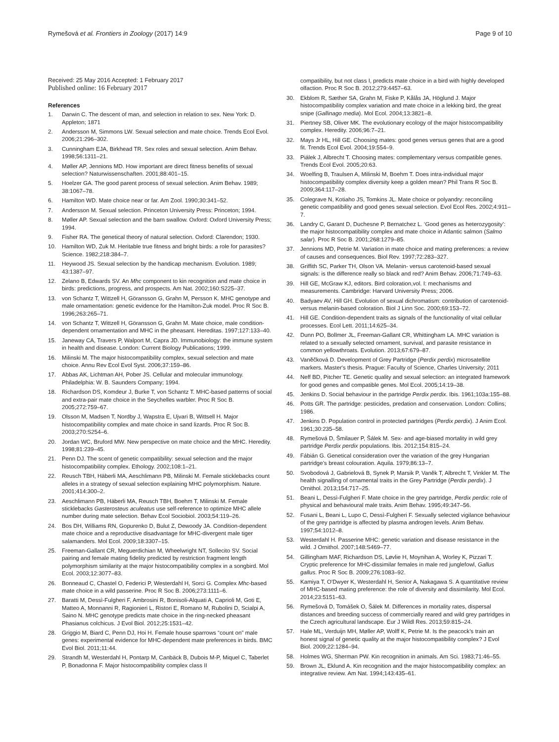Rymešová et al. Frontiers in Zoology (2017) 14:9 Page 9 of 10
Received: 25 May 2016 Accepted: 1 February 2017
Published online: 16 February 2017
References
1. Darwin C. The descent of man, and selection in relation to sex. New York: D. Appleton; 1871
2. Andersson M, Simmons LW. Sexual selection and mate choice. Trends Ecol Evol. 2006;21:296–302.
3. Cunningham EJA, Birkhead TR. Sex roles and sexual selection. Anim Behav. 1998;56:1311–21.
4. Møller AP, Jennions MD. How important are direct fitness benefits of sexual selection? Naturwissenschaften. 2001;88:401–15.
5. Hoelzer GA. The good parent process of sexual selection. Anim Behav. 1989; 38:1067–78.
6. Hamilton WD. Mate choice near or far. Am Zool. 1990;30:341–52.
7. Andersson M. Sexual selection. Princeton University Press: Princeton; 1994.
8. Møller AP. Sexual selection and the barn swallow. Oxford: Oxford University Press; 1994.
9. Fisher RA. The genetical theory of natural selection. Oxford: Clarendon; 1930.
10. Hamilton WD, Zuk M. Heritable true fitness and bright birds: a role for parasites? Science. 1982;218:384–7.
11. Heywood JS. Sexual selection by the handicap mechanism. Evolution. 1989; 43:1387–97.
12. Zelano B, Edwards SV. An Mhc component to kin recognition and mate choice in birds: predictions, progress, and prospects. Am Nat. 2002;160:S225–37.
13. von Schantz T, Wittzell H, Göransson G, Grahn M, Persson K. MHC genotype and male ornamentation: genetic evidence for the Hamilton-Zuk model. Proc R Soc B. 1996;263:265–71.
14. von Schantz T, Wittzell H, Göransson G, Grahn M. Mate choice, male condition-dependent ornamentation and MHC in the pheasant. Hereditas. 1997;127:133–40.
15. Janeway CA, Travers P, Walport M, Capra JD. Immunobiology: the immune system in health and disease. London: Current Biology Publications; 1999.
16. Milinski M. The major histocompatibility complex, sexual selection and mate choice. Annu Rev Ecol Evol Syst. 2006;37:159–86.
17. Abbas AK, Lichtman AH, Pober JS. Cellular and molecular immunology. Philadelphia: W. B. Saunders Company; 1994.
18. Richardson DS, Komdeur J, Burke T, von Schantz T. MHC-based patterns of social and extra-pair mate choice in the Seychelles warbler. Proc R Soc B. 2005;272:759–67.
19. Olsson M, Madsen T, Nordby J, Wapstra E, Ujvari B, Wittsell H. Major histocompatibility complex and mate choice in sand lizards. Proc R Soc B. 2003;270:S254–6.
20. Jordan WC, Bruford MW. New perspective on mate choice and the MHC. Heredity. 1998;81:239–45.
21. Penn DJ. The scent of genetic compatibility: sexual selection and the major histocompatibility complex. Ethology. 2002;108:1–21.
22. Reusch TBH, Häberli MA, Aeschlimann PB, Milinski M. Female sticklebacks count alleles in a strategy of sexual selection explaining MHC polymorphism. Nature. 2001;414:300–2.
23. Aeschlimann PB, Häberli MA, Reusch TBH, Boehm T, Milinski M. Female sticklebacks Gasterosteus aculeatus use self-reference to optimize MHC allele number during mate selection. Behav Ecol Sociobiol. 2003;54:119–26.
24. Bos DH, Williams RN, Gopurenko D, Bulut Z, Dewoody JA. Condition-dependent mate choice and a reproductive disadvantage for MHC-divergent male tiger salamanders. Mol Ecol. 2009;18:3307–15.
25. Freeman-Gallant CR, Meguerdichian M, Wheelwright NT, Sollecito SV. Social pairing and female mating fidelity predicted by restriction fragment length polymorphism similarity at the major histocompatibility complex in a songbird. Mol Ecol. 2003;12:3077–83.
26. Bonneaud C, Chastel O, Federici P, Westerdahl H, Sorci G. Complex Mhc-based mate choice in a wild passerine. Proc R Soc B. 2006;273:1111–6.
27. Baratti M, Dessì-Fulgheri F, Ambrosini R, Bonisoli-Alquati A, Caprioli M, Goti E, Matteo A, Monnanni R, Ragionieri L, Ristori E, Romano M, Rubolini D, Scialpi A, Saino N. MHC genotype predicts mate choice in the ring-necked pheasant Phasianus colchicus. J Evol Biol. 2012;25:1531–42.
28. Griggio M, Biard C, Penn DJ, Hoi H. Female house sparrows “count on” male genes: experimental evidence for MHC-dependent mate preferences in birds. BMC Evol Biol. 2011;11:44.
29. Strandh M, Westerdahl H, Pontarp M, Canbäck B, Dubois M-P, Miquel C, Taberlet P, Bonadonna F. Major histocompatibility complex class II
compatibility, but not class I, predicts mate choice in a bird with highly developed olfaction. Proc R Soc B. 2012;279:4457–63.
30. Ekblom R, Sæther SA, Grahn M, Fiske P, Kålås JA, Höglund J. Major histocompatibility complex variation and mate choice in a lekking bird, the great snipe (Gallinago media). Mol Ecol. 2004;13:3821–8.
31. Piertney SB, Oliver MK. The evolutionary ecology of the major histocompatibility complex. Heredity. 2006;96:7–21.
32. Mays Jr HL, Hill GE. Choosing mates: good genes versus genes that are a good fit. Trends Ecol Evol. 2004;19:554–9.
33. Piálek J, Albrecht T. Choosing mates: complementary versus compatible genes. Trends Ecol Evol. 2005;20:63.
34. Woelfing B, Traulsen A, Milinski M, Boehm T. Does intra-individual major histocompatibility complex diversity keep a golden mean? Phil Trans R Soc B. 2009;364:117–28.
35. Colegrave N, Kotiaho JS, Tomkins JL. Mate choice or polyandry: reconciling genetic compatibility and good genes sexual selection. Evol Ecol Res. 2002;4:911–7.
36. Landry C, Garant D, Duchesne P, Bernatchez L. ‘Good genes as heterozygosity’: the major histocompatibility complex and mate choice in Atlantic salmon (Salmo salar). Proc R Soc B. 2001;268:1279–85.
37. Jennions MD, Petrie M. Variation in mate choice and mating preferences: a review of causes and consequences. Biol Rev. 1997;72:283–327.
38. Griffith SC, Parker TH, Olson VA. Melanin- versus carotenoid-based sexual signals: is the difference really so black and red? Anim Behav. 2006;71:749–63.
39. Hill GE, McGraw KJ, editors. Bird coloration,vol. I: mechanisms and measurements. Cambridge: Harvard University Press; 2006.
40. Badyaev AV, Hill GH. Evolution of sexual dichromatism: contribution of carotenoid- versus melanin-based coloration. Biol J Linn Soc. 2000;69:153–72.
41. Hill GE. Condition-dependent traits as signals of the functionality of vital cellular processes. Ecol Lett. 2011;14:625–34.
42. Dunn PO, Bollmer JL, Freeman-Gallant CR, Whittingham LA. MHC variation is related to a sexually selected ornament, survival, and parasite resistance in common yellowthroats. Evolution. 2013;67:679–87.
43. Vaněčková D. Development of Grey Partridge (Perdix perdix) microsatellite markers. Master's thesis. Prague: Faculty of Science, Charles University; 2011
44. Neff BD, Pitcher TE. Genetic quality and sexual selection: an integrated framework for good genes and compatible genes. Mol Ecol. 2005;14:19–38.
45. Jenkins D. Social behaviour in the partridge Perdix perdix. Ibis. 1961;103a:155–88.
46. Potts GR. The partridge: pesticides, predation and conservation. London: Collins; 1986.
47. Jenkins D. Population control in protected partridges (Perdix perdix). J Anim Ecol. 1961;30:235–58.
48. Rymešová D, Šmilauer P, Šálek M. Sex- and age-biased mortality in wild grey partridge Perdix perdix populations. Ibis. 2012;154:815–24.
49. Fábián G. Genetical consideration over the variation of the grey Hungarian partridge’s breast colouration. Aquila. 1979;86:13–7.
50. Svobodová J, Gabrielová B, Synek P, Marsik P, Vaněk T, Albrecht T, Vinkler M. The health signalling of ornamental traits in the Grey Partridge (Perdix perdix). J Ornithol. 2013;154:717–25.
51. Beani L, Dessì-Fulgheri F. Mate choice in the grey partridge, Perdix perdix: role of physical and behavioural male traits. Anim Behav. 1995;49:347–56.
52. Fusani L, Beani L, Lupo C, Dessì-Fulgheri F. Sexually selected vigilance behaviour of the grey partridge is affected by plasma androgen levels. Anim Behav. 1997;54:1012–8.
53. Westerdahl H. Passerine MHC: genetic variation and disease resistance in the wild. J Ornithol. 2007;148:S469–77.
54. Gillingham MAF, Richardson DS, Løvlie H, Moynihan A, Worley K, Pizzari T. Cryptic preference for MHC-dissimilar females in male red junglefowl, Gallus gallus. Proc R Soc B. 2009;276:1083–92.
55. Kamiya T, O'Dwyer K, Westerdahl H, Senior A, Nakagawa S. A quantitative review of MHC-based mating preference: the role of diversity and dissimilarity. Mol Ecol. 2014;23:5151–63.
56. Rymešová D, Tomášek O, Šálek M. Differences in mortality rates, dispersal distances and breeding success of commercially reared and wild grey partridges in the Czech agricultural landscape. Eur J Wildl Res. 2013;59:815–24.
57. Hale ML, Verduijn MH, Møller AP, Wolff K, Petrie M. Is the peacock's train an honest signal of genetic quality at the major histocompatibility complex? J Evol Biol. 2009;22:1284–94.
58. Holmes WG, Sherman PW. Kin recognition in animals. Am Sci. 1983;71:46–55.
59. Brown JL, Eklund A. Kin recognition and the major histocompatibility complex: an integrative review. Am Nat. 1994;143:435–61.